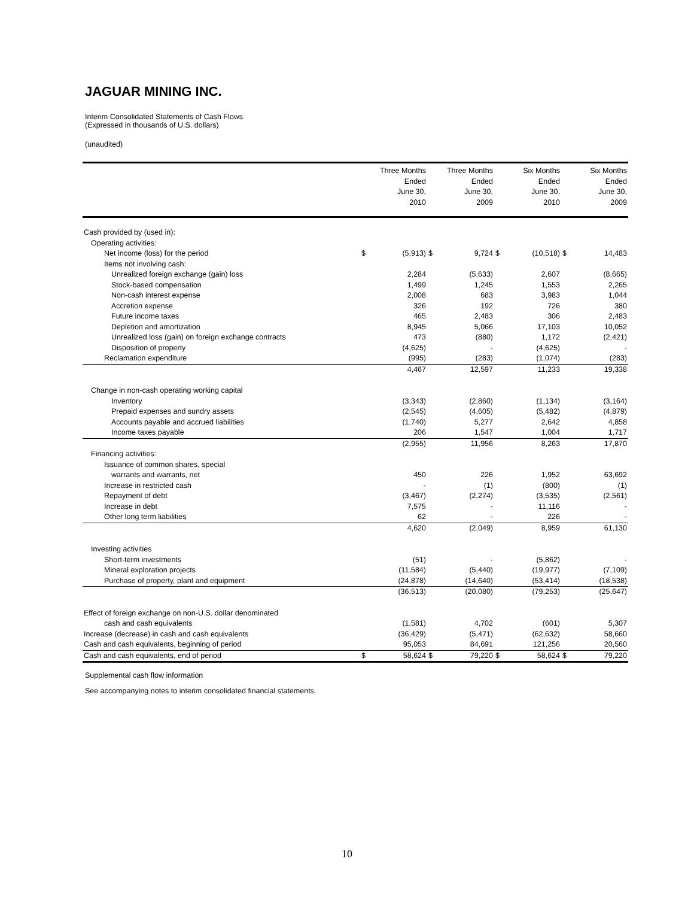JAGUAR MINING INC.
Interim Consolidated Statements of Cash Flows
(Expressed in thousands of U.S. dollars)
(unaudited)
| | | Three Months Ended June 30, 2010 | | Three Months Ended June 30, 2009 | | Six Months Ended June 30, 2010 | | Six Months Ended June 30, 2009 |
| --- | --- | --- | --- | --- | --- | --- | --- | --- |
| Cash provided by (used in): | | | | | | | | |
| Operating activities: | | | | | | | | |
| Net income (loss) for the period | $ | (5,913) | $ | 9,724 | $ | (10,518) | $ | 14,483 |
| Items not involving cash: | | | | | | | | |
| Unrealized foreign exchange (gain) loss | | 2,284 | | (5,633) | | 2,607 | | (8,665) |
| Stock-based compensation | | 1,499 | | 1,245 | | 1,553 | | 2,265 |
| Non-cash interest expense | | 2,008 | | 683 | | 3,983 | | 1,044 |
| Accretion expense | | 326 | | 192 | | 726 | | 380 |
| Future income taxes | | 465 | | 2,483 | | 306 | | 2,483 |
| Depletion and amortization | | 8,945 | | 5,066 | | 17,103 | | 10,052 |
| Unrealized loss (gain) on foreign exchange contracts | | 473 | | (880) | | 1,172 | | (2,421) |
| Disposition of property | | (4,625) | | - | | (4,625) | | - |
| Reclamation expenditure | | (995) | | (283) | | (1,074) | | (283) |
| | | 4,467 | | 12,597 | | 11,233 | | 19,338 |
| Change in non-cash operating working capital | | | | | | | | |
| Inventory | | (3,343) | | (2,860) | | (1,134) | | (3,164) |
| Prepaid expenses and sundry assets | | (2,545) | | (4,605) | | (5,482) | | (4,879) |
| Accounts payable and accrued liabilities | | (1,740) | | 5,277 | | 2,642 | | 4,858 |
| Income taxes payable | | 206 | | 1,547 | | 1,004 | | 1,717 |
| | | (2,955) | | 11,956 | | 8,263 | | 17,870 |
| Financing activities: | | | | | | | | |
| Issuance of common shares, special | | | | | | | | |
| warrants and warrants, net | | 450 | | 226 | | 1,952 | | 63,692 |
| Increase in restricted cash | | - | | (1) | | (800) | | (1) |
| Repayment of debt | | (3,467) | | (2,274) | | (3,535) | | (2,561) |
| Increase in debt | | 7,575 | | - | | 11,116 | | - |
| Other long term liabilities | | 62 | | - | | 226 | | - |
| | | 4,620 | | (2,049) | | 8,959 | | 61,130 |
| Investing activities | | | | | | | | |
| Short-term investments | | (51) | | - | | (5,862) | | - |
| Mineral exploration projects | | (11,584) | | (5,440) | | (19,977) | | (7,109) |
| Purchase of property, plant and equipment | | (24,878) | | (14,640) | | (53,414) | | (18,538) |
| | | (36,513) | | (20,080) | | (79,253) | | (25,647) |
| Effect of foreign exchange on non-U.S. dollar denominated | | | | | | | | |
| cash and cash equivalents | | (1,581) | | 4,702 | | (601) | | 5,307 |
| Increase (decrease) in cash and cash equivalents | | (36,429) | | (5,471) | | (62,632) | | 58,660 |
| Cash and cash equivalents, beginning of period | | 95,053 | | 84,691 | | 121,256 | | 20,560 |
| Cash and cash equivalents, end of period | $ | 58,624 | $ | 79,220 | $ | 58,624 | $ | 79,220 |
Supplemental cash flow information
See accompanying notes to interim consolidated financial statements.
10